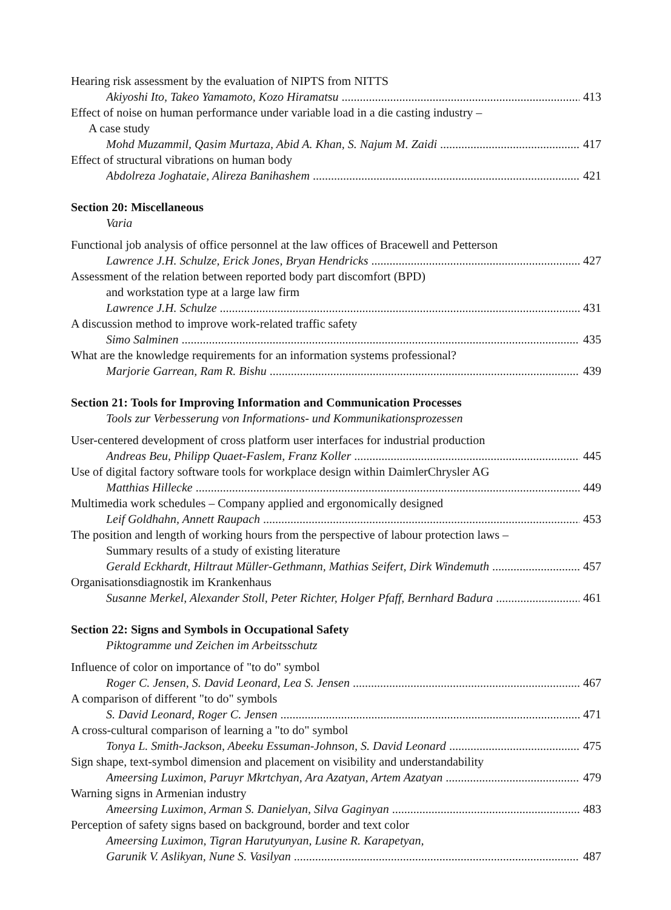Hearing risk assessment by the evaluation of NIPTS from NITTS
Akiyoshi Ito, Takeo Yamamoto, Kozo Hiramatsu 413
Effect of noise on human performance under variable load in a die casting industry –
A case study
Mohd Muzammil, Qasim Murtaza, Abid A. Khan, S. Najum M. Zaidi 417
Effect of structural vibrations on human body
Abdolreza Joghataie, Alireza Banihashem 421
Section 20: Miscellaneous
Varia
Functional job analysis of office personnel at the law offices of Bracewell and Petterson
Lawrence J.H. Schulze, Erick Jones, Bryan Hendricks 427
Assessment of the relation between reported body part discomfort (BPD)
and workstation type at a large law firm
Lawrence J.H. Schulze 431
A discussion method to improve work-related traffic safety
Simo Salminen 435
What are the knowledge requirements for an information systems professional?
Marjorie Garrean, Ram R. Bishu 439
Section 21: Tools for Improving Information and Communication Processes
Tools zur Verbesserung von Informations- und Kommunikationsprozessen
User-centered development of cross platform user interfaces for industrial production
Andreas Beu, Philipp Quaet-Faslem, Franz Koller 445
Use of digital factory software tools for workplace design within DaimlerChrysler AG
Matthias Hillecke 449
Multimedia work schedules – Company applied and ergonomically designed
Leif Goldhahn, Annett Raupach 453
The position and length of working hours from the perspective of labour protection laws –
Summary results of a study of existing literature
Gerald Eckhardt, Hiltraut Müller-Gethmann, Mathias Seifert, Dirk Windemuth 457
Organisationsdiagnostik im Krankenhaus
Susanne Merkel, Alexander Stoll, Peter Richter, Holger Pfaff, Bernhard Badura 461
Section 22: Signs and Symbols in Occupational Safety
Piktogramme und Zeichen im Arbeitsschutz
Influence of color on importance of "to do" symbol
Roger C. Jensen, S. David Leonard, Lea S. Jensen 467
A comparison of different "to do" symbols
S. David Leonard, Roger C. Jensen 471
A cross-cultural comparison of learning a "to do" symbol
Tonya L. Smith-Jackson, Abeeku Essuman-Johnson, S. David Leonard 475
Sign shape, text-symbol dimension and placement on visibility and understandability
Ameersing Luximon, Paruyr Mkrtchyan, Ara Azatyan, Artem Azatyan 479
Warning signs in Armenian industry
Ameersing Luximon, Arman S. Danielyan, Silva Gaginyan 483
Perception of safety signs based on background, border and text color
Ameersing Luximon, Tigran Harutyunyan, Lusine R. Karapetyan,
Garunik V. Aslikyan, Nune S. Vasilyan 487